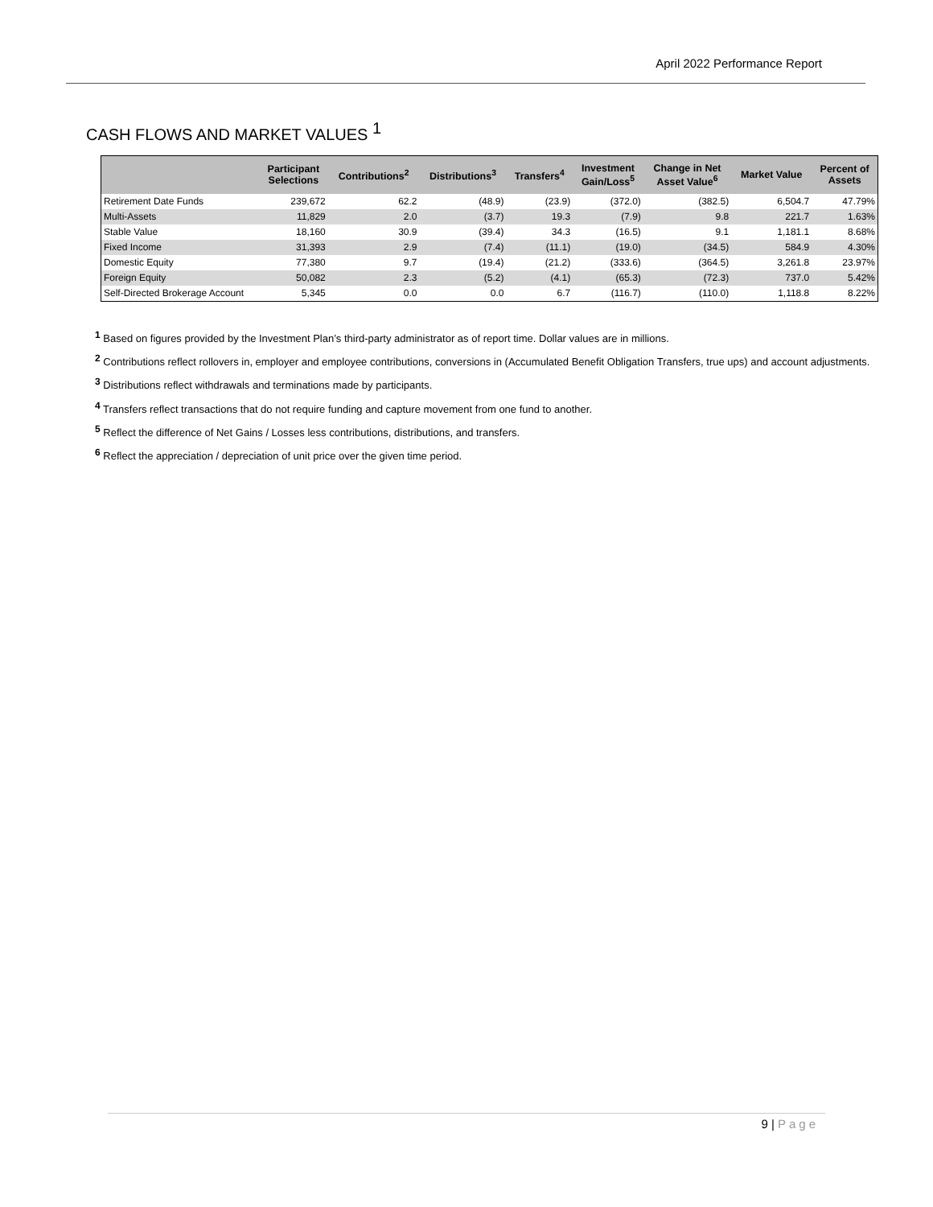April 2022 Performance Report
CASH FLOWS AND MARKET VALUES <sup>1</sup>
| | Participant Selections | Contributions<sup>2</sup> | Distributions<sup>3</sup> | Transfers<sup>4</sup> | Investment Gain/Loss<sup>5</sup> | Change in Net Asset Value<sup>6</sup> | Market Value | Percent of Assets |
| --- | --- | --- | --- | --- | --- | --- | --- | --- |
| Retirement Date Funds | 239,672 | 62.2 | (48.9) | (23.9) | (372.0) | (382.5) | 6,504.7 | 47.79% |
| Multi-Assets | 11,829 | 2.0 | (3.7) | 19.3 | (7.9) | 9.8 | 221.7 | 1.63% |
| Stable Value | 18,160 | 30.9 | (39.4) | 34.3 | (16.5) | 9.1 | 1,181.1 | 8.68% |
| Fixed Income | 31,393 | 2.9 | (7.4) | (11.1) | (19.0) | (34.5) | 584.9 | 4.30% |
| Domestic Equity | 77,380 | 9.7 | (19.4) | (21.2) | (333.6) | (364.5) | 3,261.8 | 23.97% |
| Foreign Equity | 50,082 | 2.3 | (5.2) | (4.1) | (65.3) | (72.3) | 737.0 | 5.42% |
| Self-Directed Brokerage Account | 5,345 | 0.0 | 0.0 | 6.7 | (116.7) | (110.0) | 1,118.8 | 8.22% |
<sup>1</sup> Based on figures provided by the Investment Plan’s third-party administrator as of report time. Dollar values are in millions.
<sup>2</sup> Contributions reflect rollovers in, employer and employee contributions, conversions in (Accumulated Benefit Obligation Transfers, true ups) and account adjustments.
<sup>3</sup> Distributions reflect withdrawals and terminations made by participants.
<sup>4</sup> Transfers reflect transactions that do not require funding and capture movement from one fund to another.
<sup>5</sup> Reflect the difference of Net Gains / Losses less contributions, distributions, and transfers.
<sup>6</sup> Reflect the appreciation / depreciation of unit price over the given time period.
9 | Page